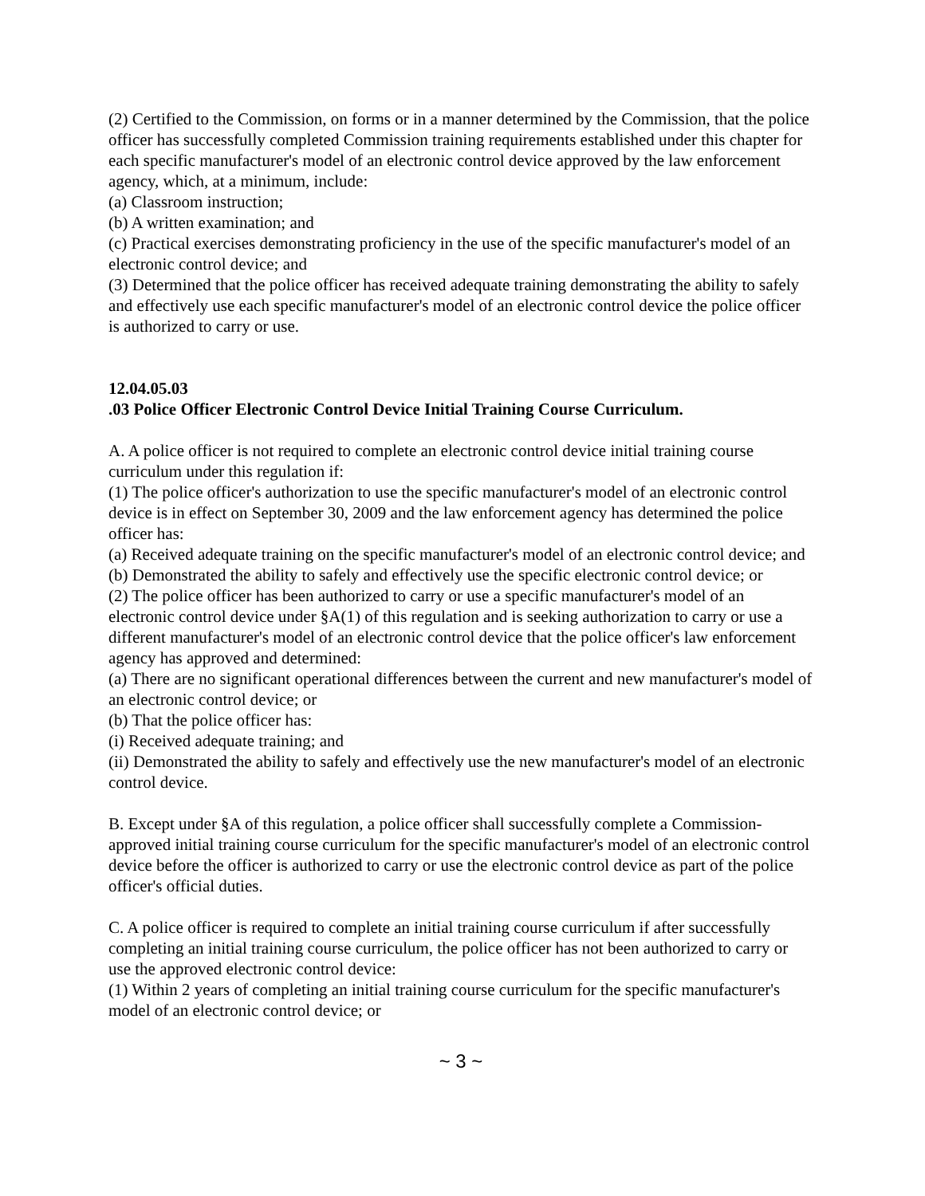(2) Certified to the Commission, on forms or in a manner determined by the Commission, that the police officer has successfully completed Commission training requirements established under this chapter for each specific manufacturer's model of an electronic control device approved by the law enforcement agency, which, at a minimum, include:
(a) Classroom instruction;
(b) A written examination; and
(c) Practical exercises demonstrating proficiency in the use of the specific manufacturer's model of an electronic control device; and
(3) Determined that the police officer has received adequate training demonstrating the ability to safely and effectively use each specific manufacturer's model of an electronic control device the police officer is authorized to carry or use.
12.04.05.03
.03 Police Officer Electronic Control Device Initial Training Course Curriculum.
A. A police officer is not required to complete an electronic control device initial training course curriculum under this regulation if:
(1) The police officer's authorization to use the specific manufacturer's model of an electronic control device is in effect on September 30, 2009 and the law enforcement agency has determined the police officer has:
(a) Received adequate training on the specific manufacturer's model of an electronic control device; and
(b) Demonstrated the ability to safely and effectively use the specific electronic control device; or
(2) The police officer has been authorized to carry or use a specific manufacturer's model of an electronic control device under §A(1) of this regulation and is seeking authorization to carry or use a different manufacturer's model of an electronic control device that the police officer's law enforcement agency has approved and determined:
(a) There are no significant operational differences between the current and new manufacturer's model of an electronic control device; or
(b) That the police officer has:
(i) Received adequate training; and
(ii) Demonstrated the ability to safely and effectively use the new manufacturer's model of an electronic control device.
B. Except under §A of this regulation, a police officer shall successfully complete a Commission-approved initial training course curriculum for the specific manufacturer's model of an electronic control device before the officer is authorized to carry or use the electronic control device as part of the police officer's official duties.
C. A police officer is required to complete an initial training course curriculum if after successfully completing an initial training course curriculum, the police officer has not been authorized to carry or use the approved electronic control device:
(1) Within 2 years of completing an initial training course curriculum for the specific manufacturer's model of an electronic control device; or
~ 3 ~